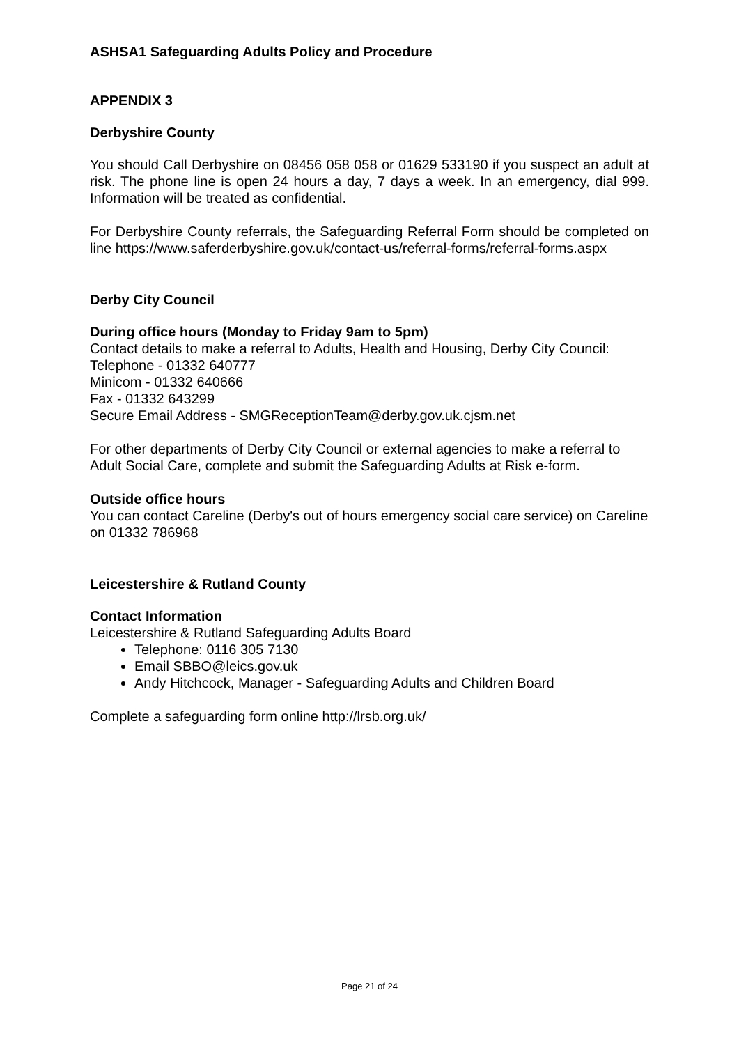ASHSA1 Safeguarding Adults Policy and Procedure
APPENDIX 3
Derbyshire County
You should Call Derbyshire on 08456 058 058 or 01629 533190 if you suspect an adult at risk. The phone line is open 24 hours a day, 7 days a week. In an emergency, dial 999. Information will be treated as confidential.
For Derbyshire County referrals, the Safeguarding Referral Form should be completed on line https://www.saferderbyshire.gov.uk/contact-us/referral-forms/referral-forms.aspx
Derby City Council
During office hours (Monday to Friday 9am to 5pm)
Contact details to make a referral to Adults, Health and Housing, Derby City Council:
Telephone - 01332 640777
Minicom - 01332 640666
Fax - 01332 643299
Secure Email Address - SMGReceptionTeam@derby.gov.uk.cjsm.net
For other departments of Derby City Council or external agencies to make a referral to Adult Social Care, complete and submit the Safeguarding Adults at Risk e-form.
Outside office hours
You can contact Careline (Derby's out of hours emergency social care service) on Careline on 01332 786968
Leicestershire & Rutland County
Contact Information
Leicestershire & Rutland Safeguarding Adults Board
Telephone: 0116 305 7130
Email SBBO@leics.gov.uk
Andy Hitchcock, Manager - Safeguarding Adults and Children Board
Complete a safeguarding form online http://lrsb.org.uk/
Page 21 of 24